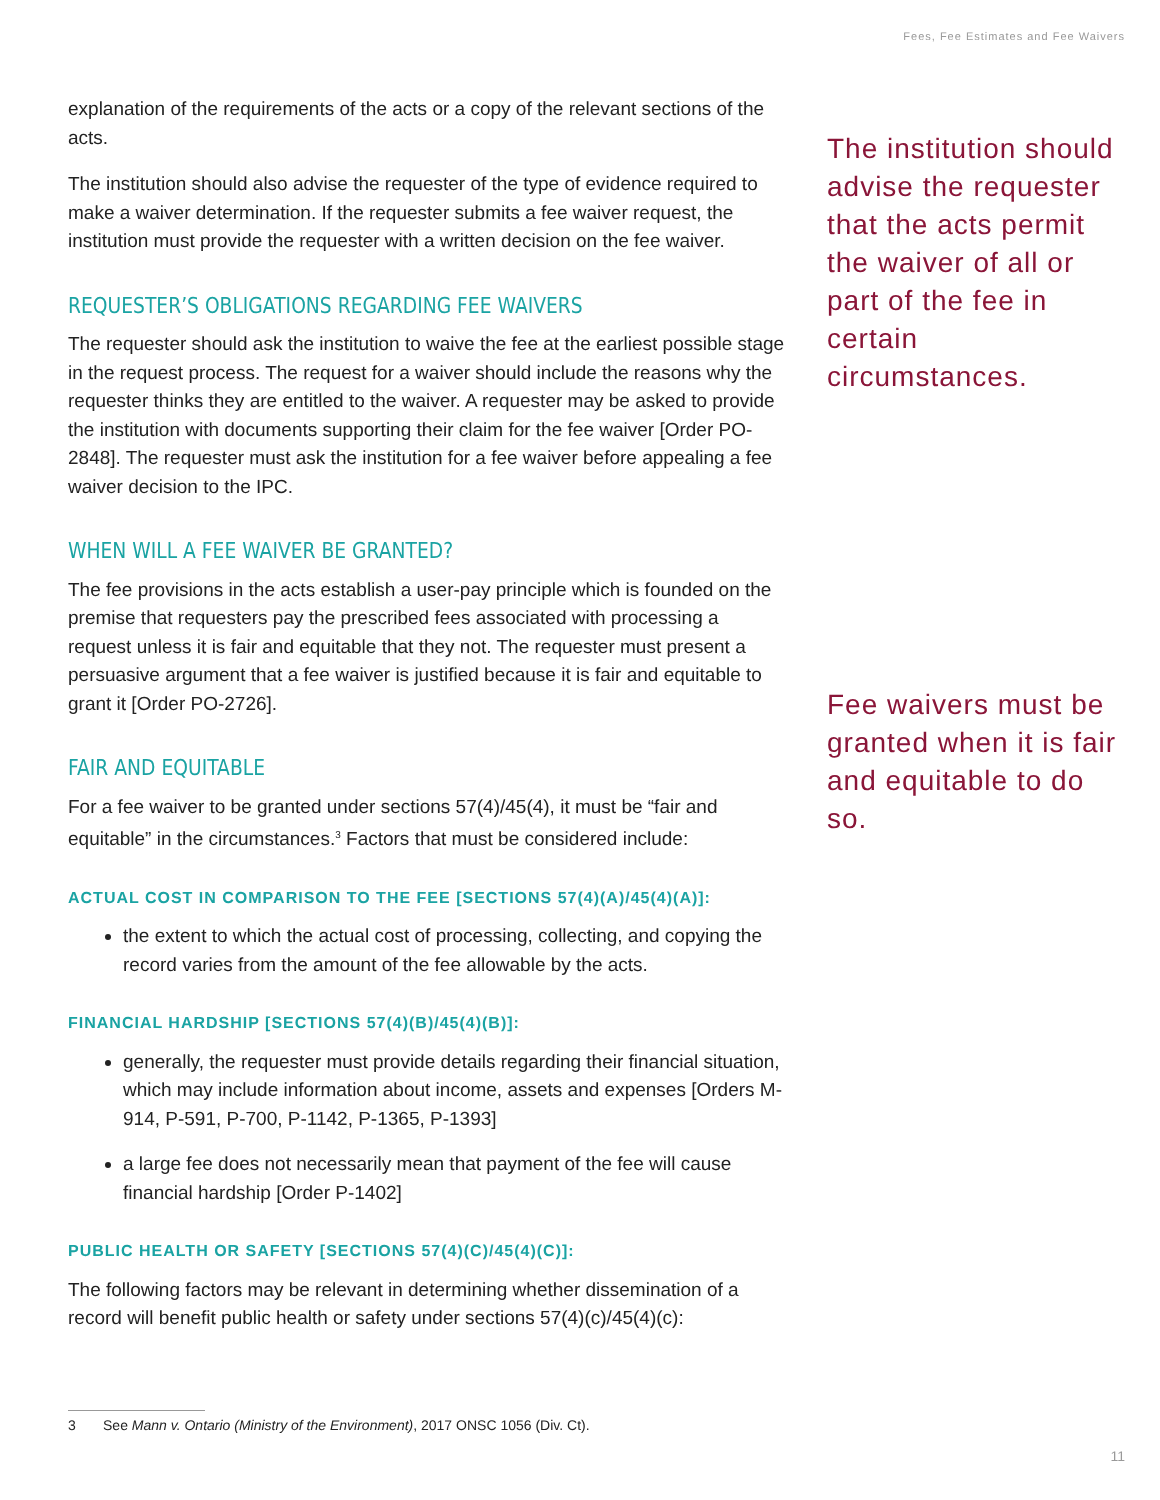Fees, Fee Estimates and Fee Waivers
explanation of the requirements of the acts or a copy of the relevant sections of the acts.
The institution should also advise the requester of the type of evidence required to make a waiver determination. If the requester submits a fee waiver request, the institution must provide the requester with a written decision on the fee waiver.
REQUESTER’S OBLIGATIONS REGARDING FEE WAIVERS
The requester should ask the institution to waive the fee at the earliest possible stage in the request process. The request for a waiver should include the reasons why the requester thinks they are entitled to the waiver. A requester may be asked to provide the institution with documents supporting their claim for the fee waiver [Order PO-2848]. The requester must ask the institution for a fee waiver before appealing a fee waiver decision to the IPC.
WHEN WILL A FEE WAIVER BE GRANTED?
The fee provisions in the acts establish a user-pay principle which is founded on the premise that requesters pay the prescribed fees associated with processing a request unless it is fair and equitable that they not. The requester must present a persuasive argument that a fee waiver is justified because it is fair and equitable to grant it [Order PO-2726].
FAIR AND EQUITABLE
For a fee waiver to be granted under sections 57(4)/45(4), it must be “fair and equitable” in the circumstances.<sup>3</sup> Factors that must be considered include:
ACTUAL COST IN COMPARISON TO THE FEE [SECTIONS 57(4)(A)/45(4)(A)]:
the extent to which the actual cost of processing, collecting, and copying the record varies from the amount of the fee allowable by the acts.
FINANCIAL HARDSHIP [SECTIONS 57(4)(B)/45(4)(B)]:
generally, the requester must provide details regarding their financial situation, which may include information about income, assets and expenses [Orders M-914, P-591, P-700, P-1142, P-1365, P-1393]
a large fee does not necessarily mean that payment of the fee will cause financial hardship [Order P-1402]
PUBLIC HEALTH OR SAFETY [SECTIONS 57(4)(C)/45(4)(C)]:
The following factors may be relevant in determining whether dissemination of a record will benefit public health or safety under sections 57(4)(c)/45(4)(c):
The institution should advise the requester that the acts permit the waiver of all or part of the fee in certain circumstances.
Fee waivers must be granted when it is fair and equitable to do so.
3 See Mann v. Ontario (Ministry of the Environment), 2017 ONSC 1056 (Div. Ct).
11